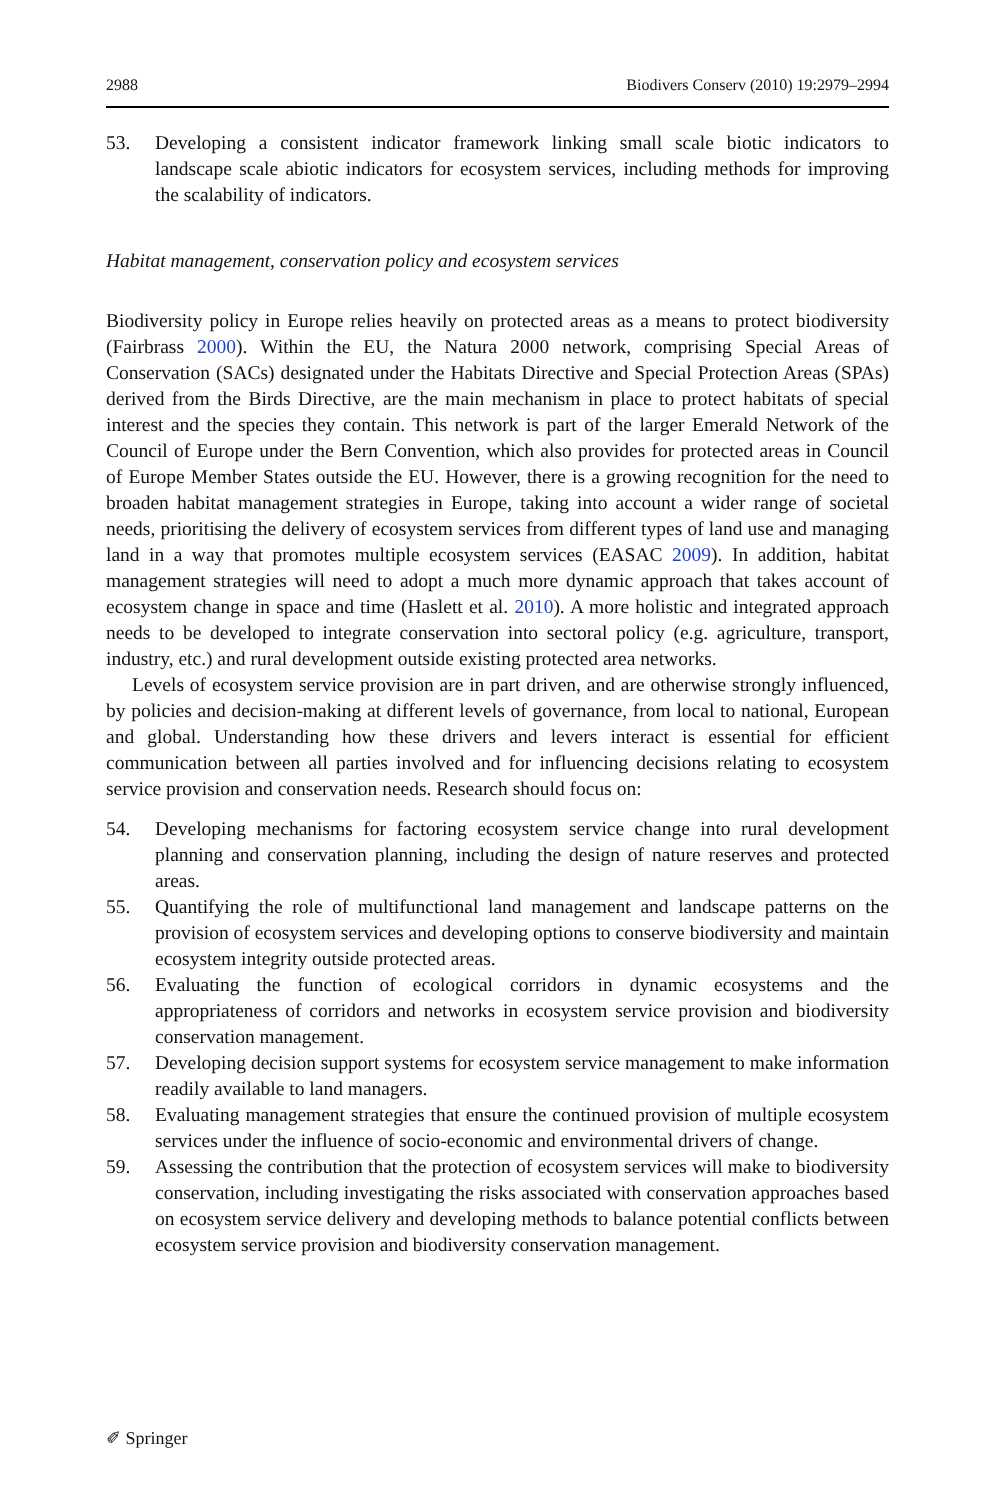2988 Biodivers Conserv (2010) 19:2979–2994
53. Developing a consistent indicator framework linking small scale biotic indicators to landscape scale abiotic indicators for ecosystem services, including methods for improving the scalability of indicators.
Habitat management, conservation policy and ecosystem services
Biodiversity policy in Europe relies heavily on protected areas as a means to protect biodiversity (Fairbrass 2000). Within the EU, the Natura 2000 network, comprising Special Areas of Conservation (SACs) designated under the Habitats Directive and Special Protection Areas (SPAs) derived from the Birds Directive, are the main mechanism in place to protect habitats of special interest and the species they contain. This network is part of the larger Emerald Network of the Council of Europe under the Bern Convention, which also provides for protected areas in Council of Europe Member States outside the EU. However, there is a growing recognition for the need to broaden habitat management strategies in Europe, taking into account a wider range of societal needs, prioritising the delivery of ecosystem services from different types of land use and managing land in a way that promotes multiple ecosystem services (EASAC 2009). In addition, habitat management strategies will need to adopt a much more dynamic approach that takes account of ecosystem change in space and time (Haslett et al. 2010). A more holistic and integrated approach needs to be developed to integrate conservation into sectoral policy (e.g. agriculture, transport, industry, etc.) and rural development outside existing protected area networks.
Levels of ecosystem service provision are in part driven, and are otherwise strongly influenced, by policies and decision-making at different levels of governance, from local to national, European and global. Understanding how these drivers and levers interact is essential for efficient communication between all parties involved and for influencing decisions relating to ecosystem service provision and conservation needs. Research should focus on:
54. Developing mechanisms for factoring ecosystem service change into rural development planning and conservation planning, including the design of nature reserves and protected areas.
55. Quantifying the role of multifunctional land management and landscape patterns on the provision of ecosystem services and developing options to conserve biodiversity and maintain ecosystem integrity outside protected areas.
56. Evaluating the function of ecological corridors in dynamic ecosystems and the appropriateness of corridors and networks in ecosystem service provision and biodiversity conservation management.
57. Developing decision support systems for ecosystem service management to make information readily available to land managers.
58. Evaluating management strategies that ensure the continued provision of multiple ecosystem services under the influence of socio-economic and environmental drivers of change.
59. Assessing the contribution that the protection of ecosystem services will make to biodiversity conservation, including investigating the risks associated with conservation approaches based on ecosystem service delivery and developing methods to balance potential conflicts between ecosystem service provision and biodiversity conservation management.
✐ Springer